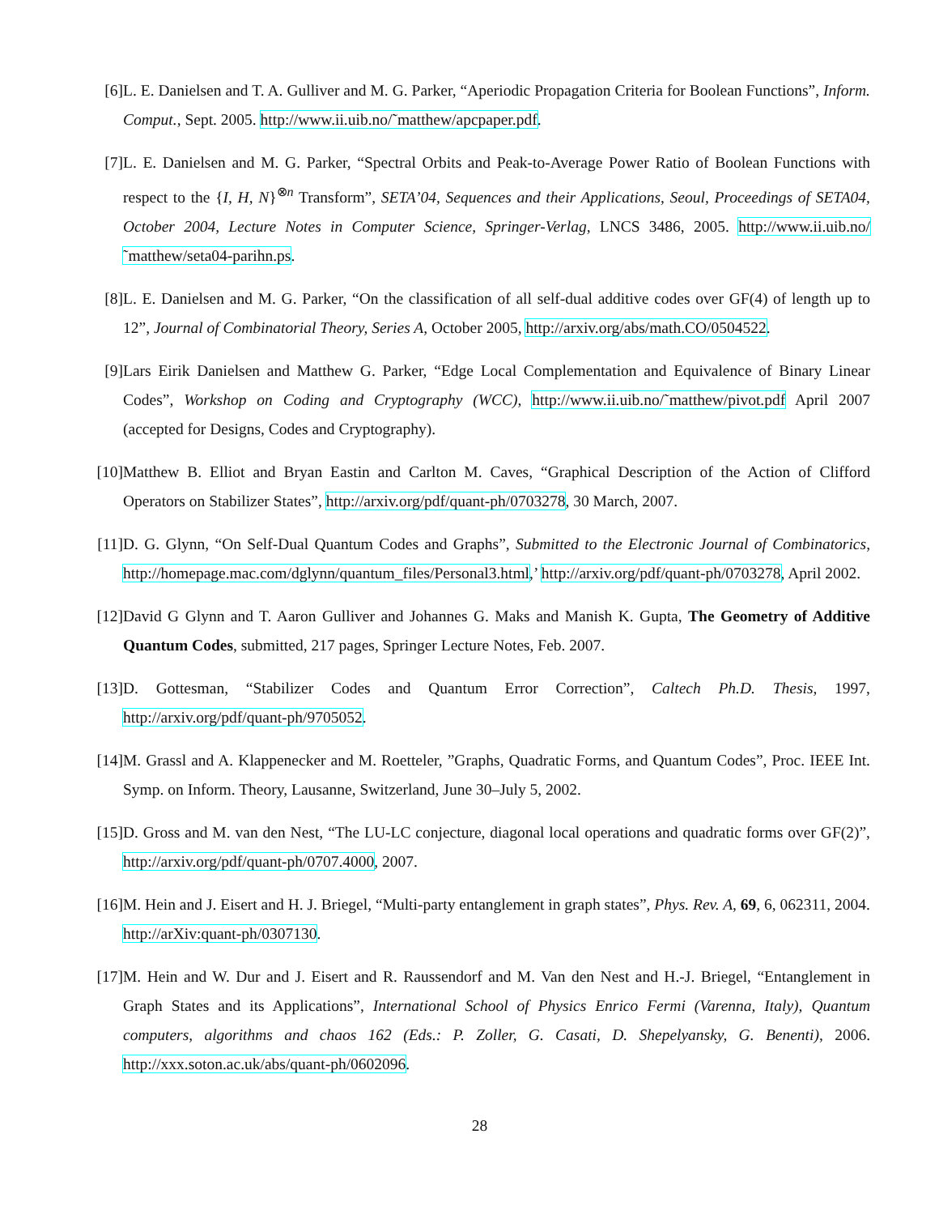[6] L. E. Danielsen and T. A. Gulliver and M. G. Parker, “Aperiodic Propagation Criteria for Boolean Functions”, Inform. Comput., Sept. 2005. http://www.ii.uib.no/˜matthew/apcpaper.pdf.
[7] L. E. Danielsen and M. G. Parker, “Spectral Orbits and Peak-to-Average Power Ratio of Boolean Functions with respect to the {I, H, N}<sup>⊗n</sup> Transform”, SETA’04, Sequences and their Applications, Seoul, Proceedings of SETA04, October 2004, Lecture Notes in Computer Science, Springer-Verlag, LNCS 3486, 2005. http://www.ii.uib.no/˜matthew/seta04-parihn.ps.
[8] L. E. Danielsen and M. G. Parker, “On the classification of all self-dual additive codes over GF(4) of length up to 12”, Journal of Combinatorial Theory, Series A, October 2005, http://arxiv.org/abs/math.CO/0504522.
[9] Lars Eirik Danielsen and Matthew G. Parker, “Edge Local Complementation and Equivalence of Binary Linear Codes”, Workshop on Coding and Cryptography (WCC), http://www.ii.uib.no/˜matthew/pivot.pdf April 2007 (accepted for Designs, Codes and Cryptography).
[10]
Matthew B. Elliot and Bryan Eastin and Carlton M. Caves, “Graphical Description of the Action of Clifford Operators on Stabilizer States”, http://arxiv.org/pdf/quant-ph/0703278, 30 March, 2007.
[11]
D. G. Glynn, “On Self-Dual Quantum Codes and Graphs”, Submitted to the Electronic Journal of Combinatorics, http://homepage.mac.com/dglynn/quantum_files/Personal3.html,’ http://arxiv.org/pdf/quant-ph/0703278, April 2002.
[12]
David G Glynn and T. Aaron Gulliver and Johannes G. Maks and Manish K. Gupta, The Geometry of Additive Quantum Codes, submitted, 217 pages, Springer Lecture Notes, Feb. 2007.
[13]
D. Gottesman, “Stabilizer Codes and Quantum Error Correction”, Caltech Ph.D. Thesis, 1997, http://arxiv.org/pdf/quant-ph/9705052.
[14]
M. Grassl and A. Klappenecker and M. Roetteler, ”Graphs, Quadratic Forms, and Quantum Codes”, Proc. IEEE Int. Symp. on Inform. Theory, Lausanne, Switzerland, June 30–July 5, 2002.
[15]
D. Gross and M. van den Nest, “The LU-LC conjecture, diagonal local operations and quadratic forms over GF(2)”, http://arxiv.org/pdf/quant-ph/0707.4000, 2007.
[16]
M. Hein and J. Eisert and H. J. Briegel, “Multi-party entanglement in graph states”, Phys. Rev. A, 69, 6, 062311, 2004. http://arXiv:quant-ph/0307130.
[17]
M. Hein and W. Dur and J. Eisert and R. Raussendorf and M. Van den Nest and H.-J. Briegel, “Entanglement in Graph States and its Applications”, International School of Physics Enrico Fermi (Varenna, Italy), Quantum computers, algorithms and chaos 162 (Eds.: P. Zoller, G. Casati, D. Shepelyansky, G. Benenti), 2006. http://xxx.soton.ac.uk/abs/quant-ph/0602096.
28